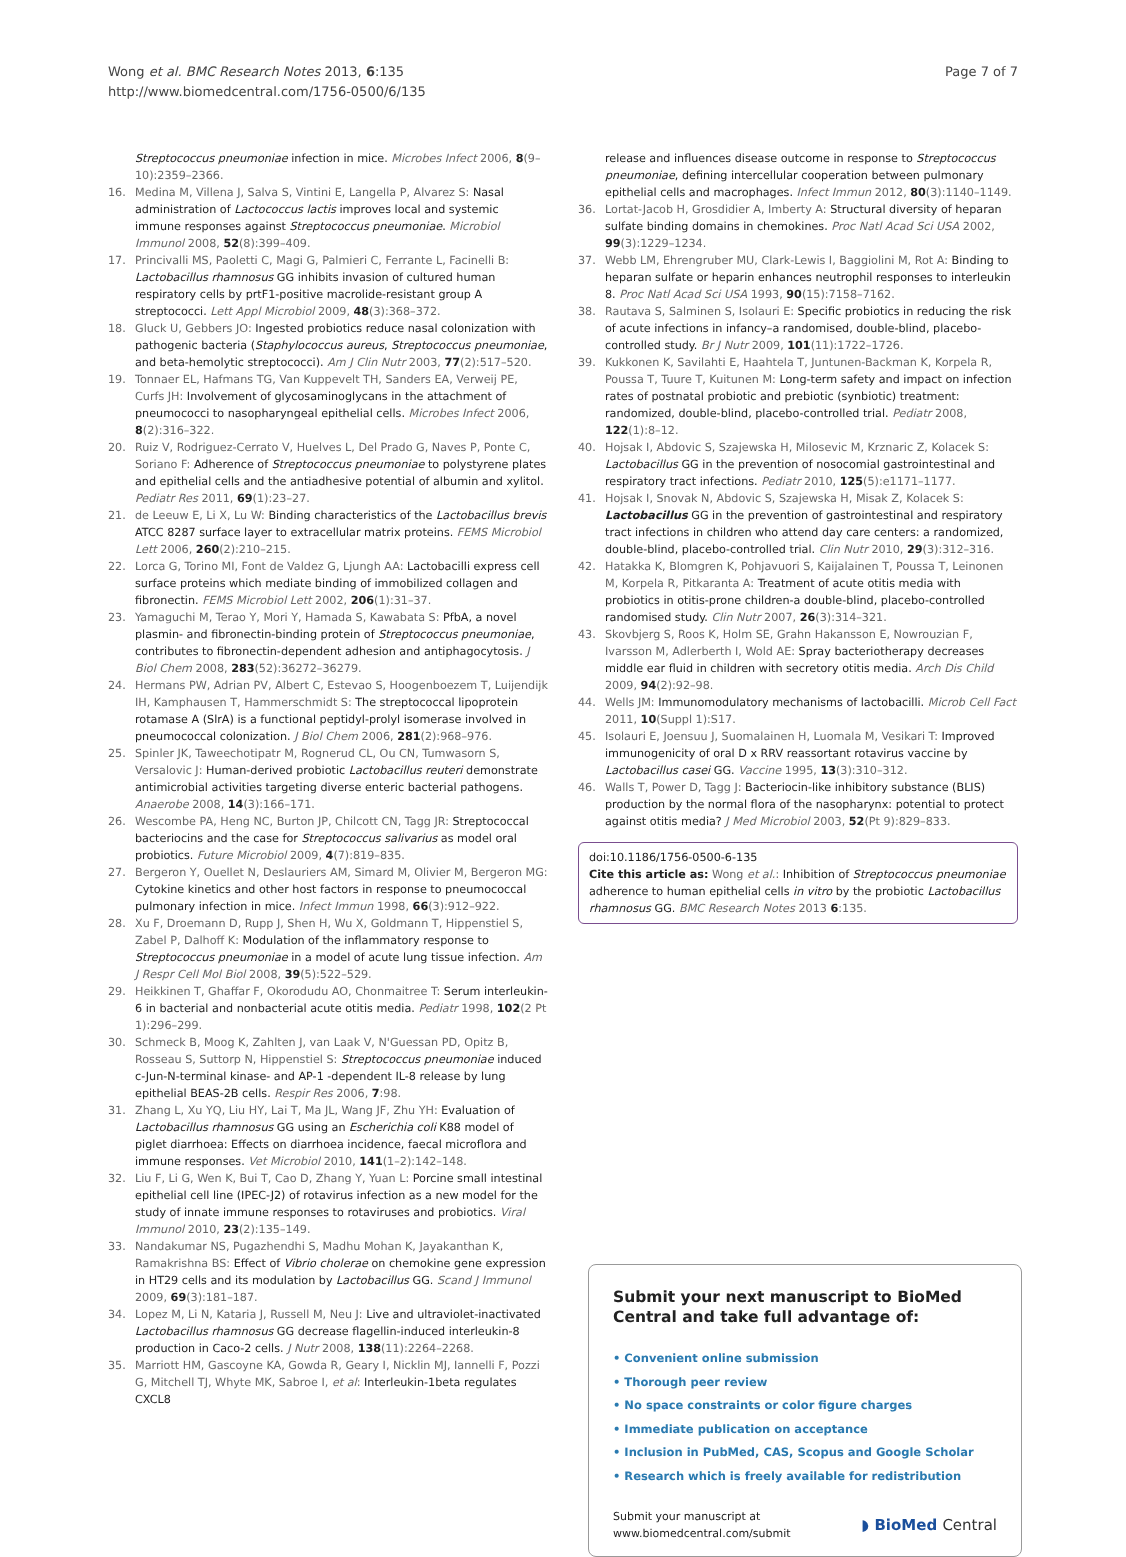Wong et al. BMC Research Notes 2013, 6:135
http://www.biomedcentral.com/1756-0500/6/135
Page 7 of 7
Streptococcus pneumoniae infection in mice. Microbes Infect 2006, 8(9–10):2359–2366.
16. Medina M, Villena J, Salva S, Vintini E, Langella P, Alvarez S: Nasal administration of Lactococcus lactis improves local and systemic immune responses against Streptococcus pneumoniae. Microbiol Immunol 2008, 52(8):399–409.
17. Princivalli MS, Paoletti C, Magi G, Palmieri C, Ferrante L, Facinelli B: Lactobacillus rhamnosus GG inhibits invasion of cultured human respiratory cells by prtF1-positive macrolide-resistant group A streptococci. Lett Appl Microbiol 2009, 48(3):368–372.
18. Gluck U, Gebbers JO: Ingested probiotics reduce nasal colonization with pathogenic bacteria (Staphylococcus aureus, Streptococcus pneumoniae, and beta-hemolytic streptococci). Am J Clin Nutr 2003, 77(2):517–520.
19. Tonnaer EL, Hafmans TG, Van Kuppevelt TH, Sanders EA, Verweij PE, Curfs JH: Involvement of glycosaminoglycans in the attachment of pneumococci to nasopharyngeal epithelial cells. Microbes Infect 2006, 8(2):316–322.
20. Ruiz V, Rodriguez-Cerrato V, Huelves L, Del Prado G, Naves P, Ponte C, Soriano F: Adherence of Streptococcus pneumoniae to polystyrene plates and epithelial cells and the antiadhesive potential of albumin and xylitol. Pediatr Res 2011, 69(1):23–27.
21. de Leeuw E, Li X, Lu W: Binding characteristics of the Lactobacillus brevis ATCC 8287 surface layer to extracellular matrix proteins. FEMS Microbiol Lett 2006, 260(2):210–215.
22. Lorca G, Torino MI, Font de Valdez G, Ljungh AA: Lactobacilli express cell surface proteins which mediate binding of immobilized collagen and fibronectin. FEMS Microbiol Lett 2002, 206(1):31–37.
23. Yamaguchi M, Terao Y, Mori Y, Hamada S, Kawabata S: PfbA, a novel plasmin- and fibronectin-binding protein of Streptococcus pneumoniae, contributes to fibronectin-dependent adhesion and antiphagocytosis. J Biol Chem 2008, 283(52):36272–36279.
24. Hermans PW, Adrian PV, Albert C, Estevao S, Hoogenboezem T, Luijendijk IH, Kamphausen T, Hammerschmidt S: The streptococcal lipoprotein rotamase A (SlrA) is a functional peptidyl-prolyl isomerase involved in pneumococcal colonization. J Biol Chem 2006, 281(2):968–976.
25. Spinler JK, Taweechotipatr M, Rognerud CL, Ou CN, Tumwasorn S, Versalovic J: Human-derived probiotic Lactobacillus reuteri demonstrate antimicrobial activities targeting diverse enteric bacterial pathogens. Anaerobe 2008, 14(3):166–171.
26. Wescombe PA, Heng NC, Burton JP, Chilcott CN, Tagg JR: Streptococcal bacteriocins and the case for Streptococcus salivarius as model oral probiotics. Future Microbiol 2009, 4(7):819–835.
27. Bergeron Y, Ouellet N, Deslauriers AM, Simard M, Olivier M, Bergeron MG: Cytokine kinetics and other host factors in response to pneumococcal pulmonary infection in mice. Infect Immun 1998, 66(3):912–922.
28. Xu F, Droemann D, Rupp J, Shen H, Wu X, Goldmann T, Hippenstiel S, Zabel P, Dalhoff K: Modulation of the inflammatory response to Streptococcus pneumoniae in a model of acute lung tissue infection. Am J Respr Cell Mol Biol 2008, 39(5):522–529.
29. Heikkinen T, Ghaffar F, Okorodudu AO, Chonmaitree T: Serum interleukin-6 in bacterial and nonbacterial acute otitis media. Pediatr 1998, 102(2 Pt 1):296–299.
30. Schmeck B, Moog K, Zahlten J, van Laak V, N'Guessan PD, Opitz B, Rosseau S, Suttorp N, Hippenstiel S: Streptococcus pneumoniae induced c-Jun-N-terminal kinase- and AP-1 -dependent IL-8 release by lung epithelial BEAS-2B cells. Respir Res 2006, 7:98.
31. Zhang L, Xu YQ, Liu HY, Lai T, Ma JL, Wang JF, Zhu YH: Evaluation of Lactobacillus rhamnosus GG using an Escherichia coli K88 model of piglet diarrhoea: Effects on diarrhoea incidence, faecal microflora and immune responses. Vet Microbiol 2010, 141(1–2):142–148.
32. Liu F, Li G, Wen K, Bui T, Cao D, Zhang Y, Yuan L: Porcine small intestinal epithelial cell line (IPEC-J2) of rotavirus infection as a new model for the study of innate immune responses to rotaviruses and probiotics. Viral Immunol 2010, 23(2):135–149.
33. Nandakumar NS, Pugazhendhi S, Madhu Mohan K, Jayakanthan K, Ramakrishna BS: Effect of Vibrio cholerae on chemokine gene expression in HT29 cells and its modulation by Lactobacillus GG. Scand J Immunol 2009, 69(3):181–187.
34. Lopez M, Li N, Kataria J, Russell M, Neu J: Live and ultraviolet-inactivated Lactobacillus rhamnosus GG decrease flagellin-induced interleukin-8 production in Caco-2 cells. J Nutr 2008, 138(11):2264–2268.
35. Marriott HM, Gascoyne KA, Gowda R, Geary I, Nicklin MJ, Iannelli F, Pozzi G, Mitchell TJ, Whyte MK, Sabroe I, et al: Interleukin-1beta regulates CXCL8
release and influences disease outcome in response to Streptococcus pneumoniae, defining intercellular cooperation between pulmonary epithelial cells and macrophages. Infect Immun 2012, 80(3):1140–1149.
36. Lortat-Jacob H, Grosdidier A, Imberty A: Structural diversity of heparan sulfate binding domains in chemokines. Proc Natl Acad Sci USA 2002, 99(3):1229–1234.
37. Webb LM, Ehrengruber MU, Clark-Lewis I, Baggiolini M, Rot A: Binding to heparan sulfate or heparin enhances neutrophil responses to interleukin 8. Proc Natl Acad Sci USA 1993, 90(15):7158–7162.
38. Rautava S, Salminen S, Isolauri E: Specific probiotics in reducing the risk of acute infections in infancy–a randomised, double-blind, placebo-controlled study. Br J Nutr 2009, 101(11):1722–1726.
39. Kukkonen K, Savilahti E, Haahtela T, Juntunen-Backman K, Korpela R, Poussa T, Tuure T, Kuitunen M: Long-term safety and impact on infection rates of postnatal probiotic and prebiotic (synbiotic) treatment: randomized, double-blind, placebo-controlled trial. Pediatr 2008, 122(1):8–12.
40. Hojsak I, Abdovic S, Szajewska H, Milosevic M, Krznaric Z, Kolacek S: Lactobacillus GG in the prevention of nosocomial gastrointestinal and respiratory tract infections. Pediatr 2010, 125(5):e1171–1177.
41. Hojsak I, Snovak N, Abdovic S, Szajewska H, Misak Z, Kolacek S: Lactobacillus GG in the prevention of gastrointestinal and respiratory tract infections in children who attend day care centers: a randomized, double-blind, placebo-controlled trial. Clin Nutr 2010, 29(3):312–316.
42. Hatakka K, Blomgren K, Pohjavuori S, Kaijalainen T, Poussa T, Leinonen M, Korpela R, Pitkaranta A: Treatment of acute otitis media with probiotics in otitis-prone children-a double-blind, placebo-controlled randomised study. Clin Nutr 2007, 26(3):314–321.
43. Skovbjerg S, Roos K, Holm SE, Grahn Hakansson E, Nowrouzian F, Ivarsson M, Adlerberth I, Wold AE: Spray bacteriotherapy decreases middle ear fluid in children with secretory otitis media. Arch Dis Child 2009, 94(2):92–98.
44. Wells JM: Immunomodulatory mechanisms of lactobacilli. Microb Cell Fact 2011, 10(Suppl 1):S17.
45. Isolauri E, Joensuu J, Suomalainen H, Luomala M, Vesikari T: Improved immunogenicity of oral D x RRV reassortant rotavirus vaccine by Lactobacillus casei GG. Vaccine 1995, 13(3):310–312.
46. Walls T, Power D, Tagg J: Bacteriocin-like inhibitory substance (BLIS) production by the normal flora of the nasopharynx: potential to protect against otitis media? J Med Microbiol 2003, 52(Pt 9):829–833.
doi:10.1186/1756-0500-6-135
Cite this article as: Wong et al.: Inhibition of Streptococcus pneumoniae adherence to human epithelial cells in vitro by the probiotic Lactobacillus rhamnosus GG. BMC Research Notes 2013 6:135.
Submit your next manuscript to BioMed Central and take full advantage of:
• Convenient online submission
• Thorough peer review
• No space constraints or color figure charges
• Immediate publication on acceptance
• Inclusion in PubMed, CAS, Scopus and Google Scholar
• Research which is freely available for redistribution
Submit your manuscript at
www.biomedcentral.com/submit
◗ BioMed Central